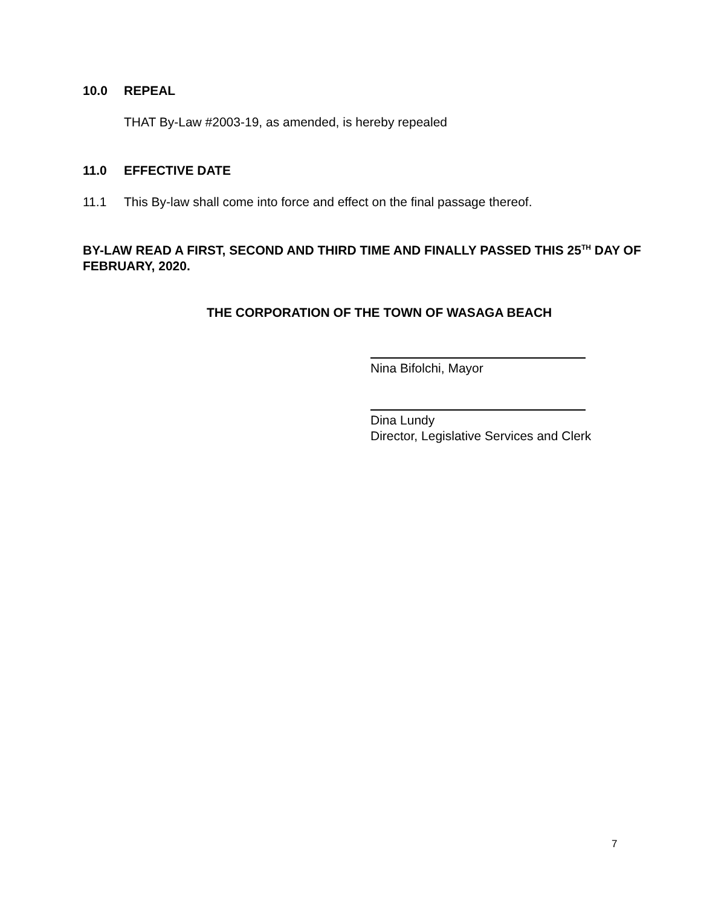10.0 REPEAL
THAT By-Law #2003-19, as amended, is hereby repealed
11.0 EFFECTIVE DATE
11.1 This By-law shall come into force and effect on the final passage thereof.
BY-LAW READ A FIRST, SECOND AND THIRD TIME AND FINALLY PASSED THIS 25<sup>TH</sup> DAY OF FEBRUARY, 2020.
THE CORPORATION OF THE TOWN OF WASAGA BEACH
Nina Bifolchi, Mayor
Dina Lundy
Director, Legislative Services and Clerk
7